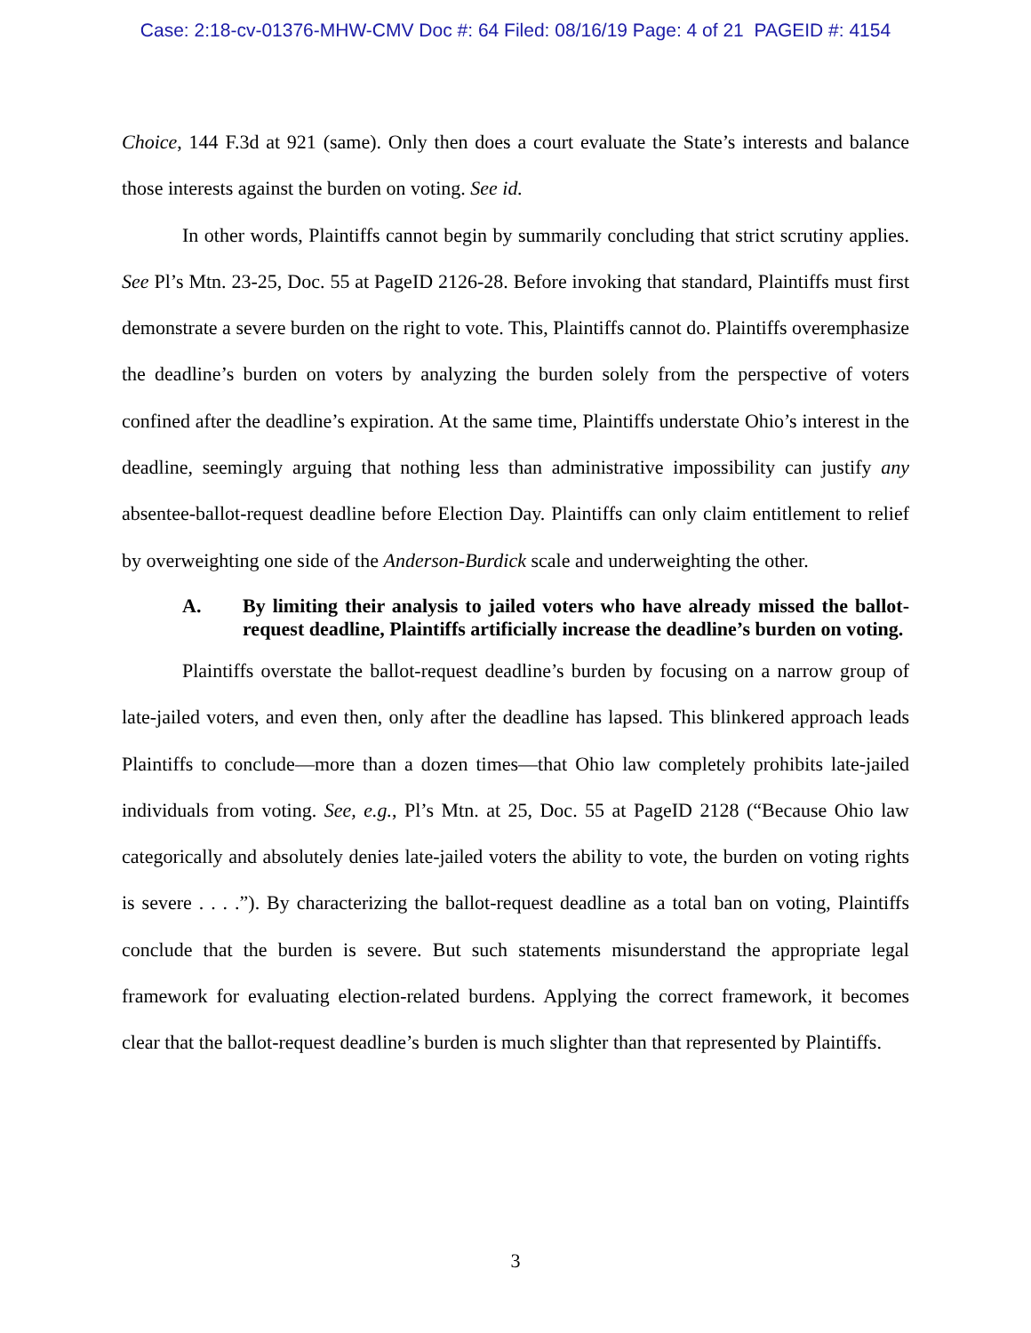Case: 2:18-cv-01376-MHW-CMV Doc #: 64 Filed: 08/16/19 Page: 4 of 21 PAGEID #: 4154
Choice, 144 F.3d at 921 (same). Only then does a court evaluate the State’s interests and balance those interests against the burden on voting. See id.
In other words, Plaintiffs cannot begin by summarily concluding that strict scrutiny applies. See Pl’s Mtn. 23-25, Doc. 55 at PageID 2126-28. Before invoking that standard, Plaintiffs must first demonstrate a severe burden on the right to vote. This, Plaintiffs cannot do. Plaintiffs overemphasize the deadline’s burden on voters by analyzing the burden solely from the perspective of voters confined after the deadline’s expiration. At the same time, Plaintiffs understate Ohio’s interest in the deadline, seemingly arguing that nothing less than administrative impossibility can justify any absentee-ballot-request deadline before Election Day. Plaintiffs can only claim entitlement to relief by overweighting one side of the Anderson-Burdick scale and underweighting the other.
A. By limiting their analysis to jailed voters who have already missed the ballot-request deadline, Plaintiffs artificially increase the deadline’s burden on voting.
Plaintiffs overstate the ballot-request deadline’s burden by focusing on a narrow group of late-jailed voters, and even then, only after the deadline has lapsed. This blinkered approach leads Plaintiffs to conclude—more than a dozen times—that Ohio law completely prohibits late-jailed individuals from voting. See, e.g., Pl’s Mtn. at 25, Doc. 55 at PageID 2128 (“Because Ohio law categorically and absolutely denies late-jailed voters the ability to vote, the burden on voting rights is severe . . . .”). By characterizing the ballot-request deadline as a total ban on voting, Plaintiffs conclude that the burden is severe. But such statements misunderstand the appropriate legal framework for evaluating election-related burdens. Applying the correct framework, it becomes clear that the ballot-request deadline’s burden is much slighter than that represented by Plaintiffs.
3